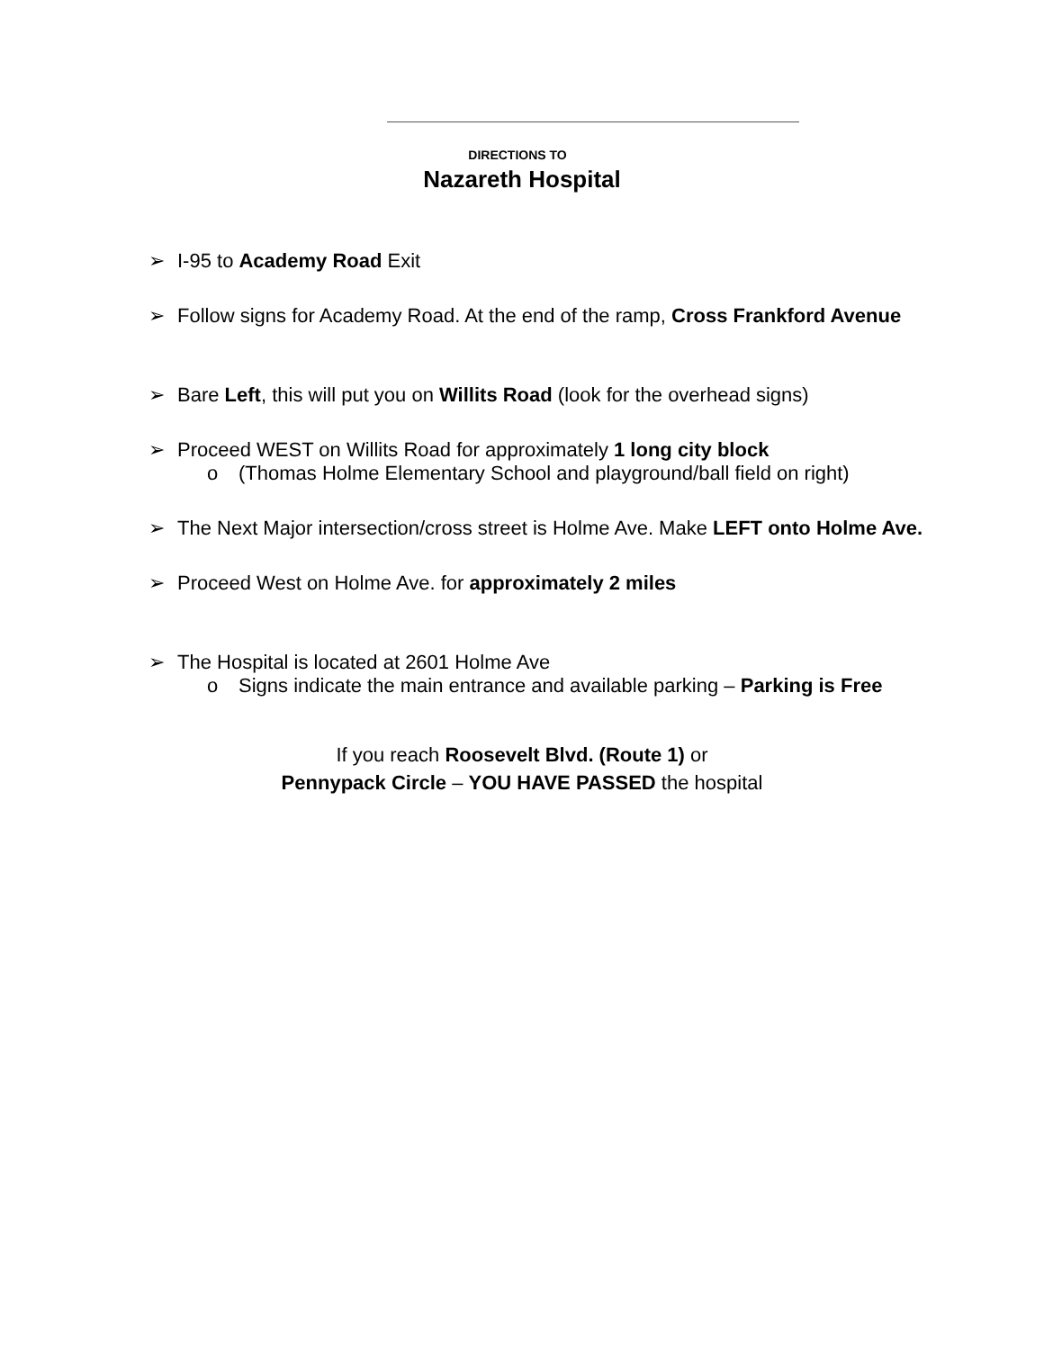DIRECTIONS TO
Nazareth Hospital
➢ I-95 to Academy Road Exit
➢ Follow signs for Academy Road. At the end of the ramp, Cross Frankford Avenue
➢ Bare Left, this will put you on Willits Road (look for the overhead signs)
➢ Proceed WEST on Willits Road for approximately 1 long city block
o (Thomas Holme Elementary School and playground/ball field on right)
➢ The Next Major intersection/cross street is Holme Ave. Make LEFT onto Holme Ave.
➢ Proceed West on Holme Ave. for approximately 2 miles
➢ The Hospital is located at 2601 Holme Ave
o Signs indicate the main entrance and available parking – Parking is Free
If you reach Roosevelt Blvd. (Route 1) or
Pennypack Circle – YOU HAVE PASSED the hospital